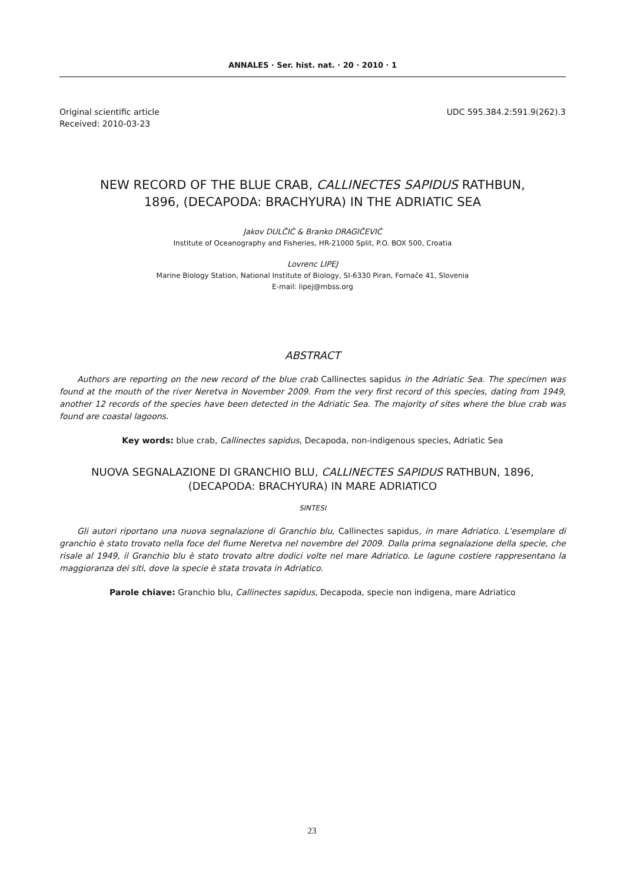ANNALES · Ser. hist. nat. · 20 · 2010 · 1
Original scientific article
Received: 2010-03-23
UDC 595.384.2:591.9(262).3
NEW RECORD OF THE BLUE CRAB, CALLINECTES SAPIDUS RATHBUN,
1896, (DECAPODA: BRACHYURA) IN THE ADRIATIC SEA
Jakov DULČIĆ & Branko DRAGIČEVIĆ
Institute of Oceanography and Fisheries, HR-21000 Split, P.O. BOX 500, Croatia
Lovrenc LIPEJ
Marine Biology Station, National Institute of Biology, SI-6330 Piran, Fornače 41, Slovenia
E-mail: lipej@mbss.org
ABSTRACT
Authors are reporting on the new record of the blue crab Callinectes sapidus in the Adriatic Sea. The specimen was found at the mouth of the river Neretva in November 2009. From the very first record of this species, dating from 1949, another 12 records of the species have been detected in the Adriatic Sea. The majority of sites where the blue crab was found are coastal lagoons.
Key words: blue crab, Callinectes sapidus, Decapoda, non-indigenous species, Adriatic Sea
NUOVA SEGNALAZIONE DI GRANCHIO BLU, CALLINECTES SAPIDUS RATHBUN, 1896,
(DECAPODA: BRACHYURA) IN MARE ADRIATICO
SINTESI
Gli autori riportano una nuova segnalazione di Granchio blu, Callinectes sapidus, in mare Adriatico. L’esemplare di granchio è stato trovato nella foce del fiume Neretva nel novembre del 2009. Dalla prima segnalazione della specie, che risale al 1949, il Granchio blu è stato trovato altre dodici volte nel mare Adriatico. Le lagune costiere rappresentano la maggioranza dei siti, dove la specie è stata trovata in Adriatico.
Parole chiave: Granchio blu, Callinectes sapidus, Decapoda, specie non indigena, mare Adriatico
23